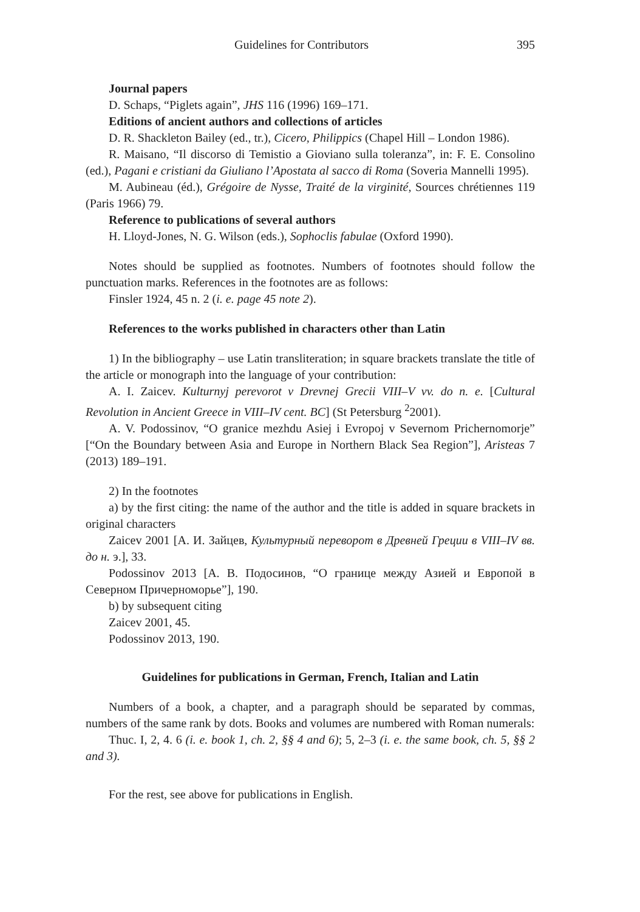Guidelines for Contributors 395
Journal papers
D. Schaps, “Piglets again”, JHS 116 (1996) 169–171.
Editions of ancient authors and collections of articles
D. R. Shackleton Bailey (ed., tr.), Cicero, Philippics (Chapel Hill – London 1986).
R. Maisano, “Il discorso di Temistio a Gioviano sulla toleranza”, in: F. E. Consolino (ed.), Pagani e cristiani da Giuliano l’Apostata al sacco di Roma (Soveria Mannelli 1995).
M. Aubineau (éd.), Grégoire de Nysse, Traité de la virginité, Sources chrétiennes 119 (Paris 1966) 79.
Reference to publications of several authors
H. Lloyd-Jones, N. G. Wilson (eds.), Sophoclis fabulae (Oxford 1990).
Notes should be supplied as footnotes. Numbers of footnotes should follow the punctuation marks. References in the footnotes are as follows:
Finsler 1924, 45 n. 2 (i. e. page 45 note 2).
References to the works published in characters other than Latin
1) In the bibliography – use Latin transliteration; in square brackets translate the title of the article or monograph into the language of your contribution:
A. I. Zaicev. Kulturnyj perevorot v Drevnej Grecii VIII–V vv. do n. e. [Cultural Revolution in Ancient Greece in VIII–IV cent. BC] (St Petersburg <sup>2</sup>2001).
A. V. Podossinov, “O granice mezhdu Asiej i Evropoj v Severnom Prichernomorje” [“On the Boundary between Asia and Europe in Northern Black Sea Region”], Aristeas 7 (2013) 189–191.
2) In the footnotes
a) by the first citing: the name of the author and the title is added in square brackets in original characters
Zaicev 2001 [А. И. Зайцев, Культурный переворот в Древней Греции в VIII–IV вв. до н. э.], 33.
Podossinov 2013 [А. В. Подосинов, “О границе между Азией и Европой в Северном Причерноморье”], 190.
b) by subsequent citing
Zaicev 2001, 45.
Podossinov 2013, 190.
Guidelines for publications in German, French, Italian and Latin
Numbers of a book, a chapter, and a paragraph should be separated by commas, numbers of the same rank by dots. Books and volumes are numbered with Roman numerals:
Thuc. I, 2, 4. 6 (i. e. book 1, ch. 2, §§ 4 and 6); 5, 2–3 (i. e. the same book, ch. 5, §§ 2 and 3).
For the rest, see above for publications in English.